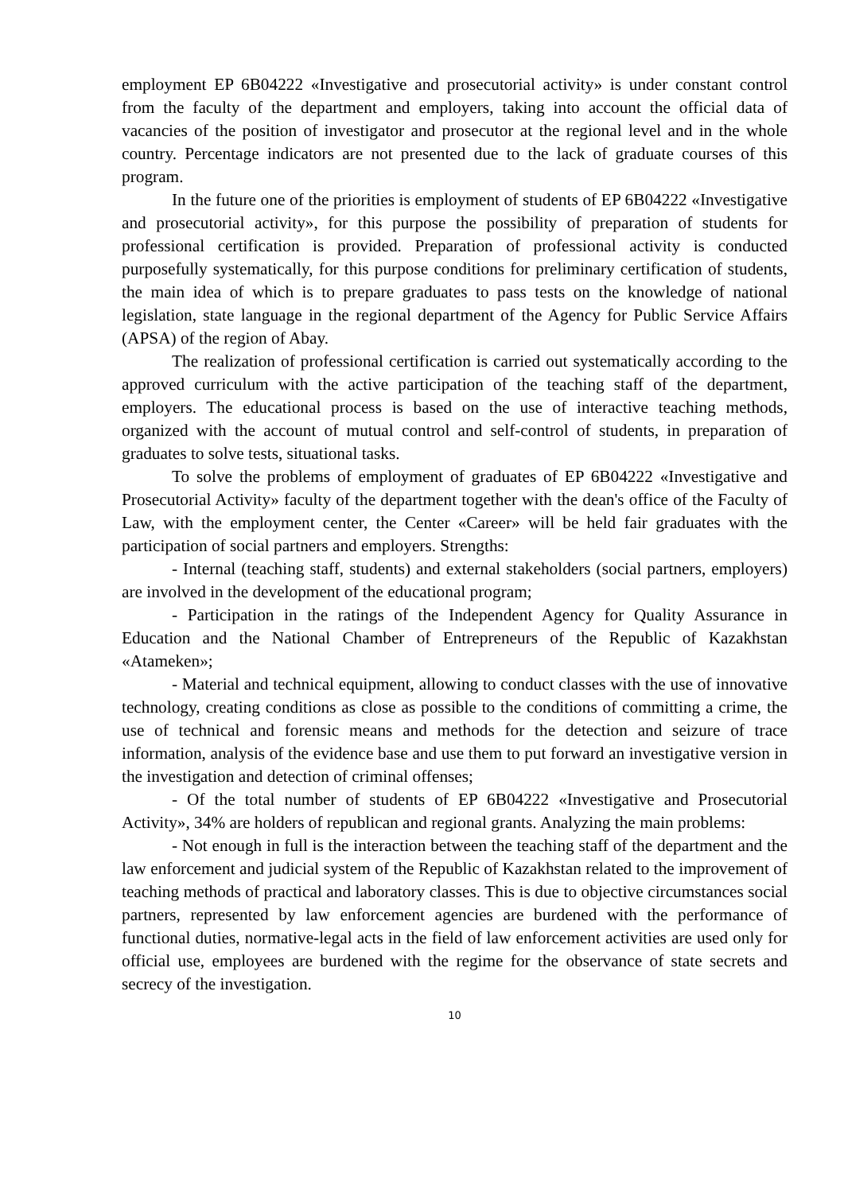employment EP 6B04222 «Investigative and prosecutorial activity» is under constant control from the faculty of the department and employers, taking into account the official data of vacancies of the position of investigator and prosecutor at the regional level and in the whole country. Percentage indicators are not presented due to the lack of graduate courses of this program.
In the future one of the priorities is employment of students of EP 6B04222 «Investigative and prosecutorial activity», for this purpose the possibility of preparation of students for professional certification is provided. Preparation of professional activity is conducted purposefully systematically, for this purpose conditions for preliminary certification of students, the main idea of which is to prepare graduates to pass tests on the knowledge of national legislation, state language in the regional department of the Agency for Public Service Affairs (APSA) of the region of Abay.
The realization of professional certification is carried out systematically according to the approved curriculum with the active participation of the teaching staff of the department, employers. The educational process is based on the use of interactive teaching methods, organized with the account of mutual control and self-control of students, in preparation of graduates to solve tests, situational tasks.
To solve the problems of employment of graduates of EP 6B04222 «Investigative and Prosecutorial Activity» faculty of the department together with the dean's office of the Faculty of Law, with the employment center, the Center «Career» will be held fair graduates with the participation of social partners and employers. Strengths:
- Internal (teaching staff, students) and external stakeholders (social partners, employers) are involved in the development of the educational program;
- Participation in the ratings of the Independent Agency for Quality Assurance in Education and the National Chamber of Entrepreneurs of the Republic of Kazakhstan «Atameken»;
- Material and technical equipment, allowing to conduct classes with the use of innovative technology, creating conditions as close as possible to the conditions of committing a crime, the use of technical and forensic means and methods for the detection and seizure of trace information, analysis of the evidence base and use them to put forward an investigative version in the investigation and detection of criminal offenses;
- Of the total number of students of EP 6B04222 «Investigative and Prosecutorial Activity», 34% are holders of republican and regional grants. Analyzing the main problems:
- Not enough in full is the interaction between the teaching staff of the department and the law enforcement and judicial system of the Republic of Kazakhstan related to the improvement of teaching methods of practical and laboratory classes. This is due to objective circumstances social partners, represented by law enforcement agencies are burdened with the performance of functional duties, normative-legal acts in the field of law enforcement activities are used only for official use, employees are burdened with the regime for the observance of state secrets and secrecy of the investigation.
10